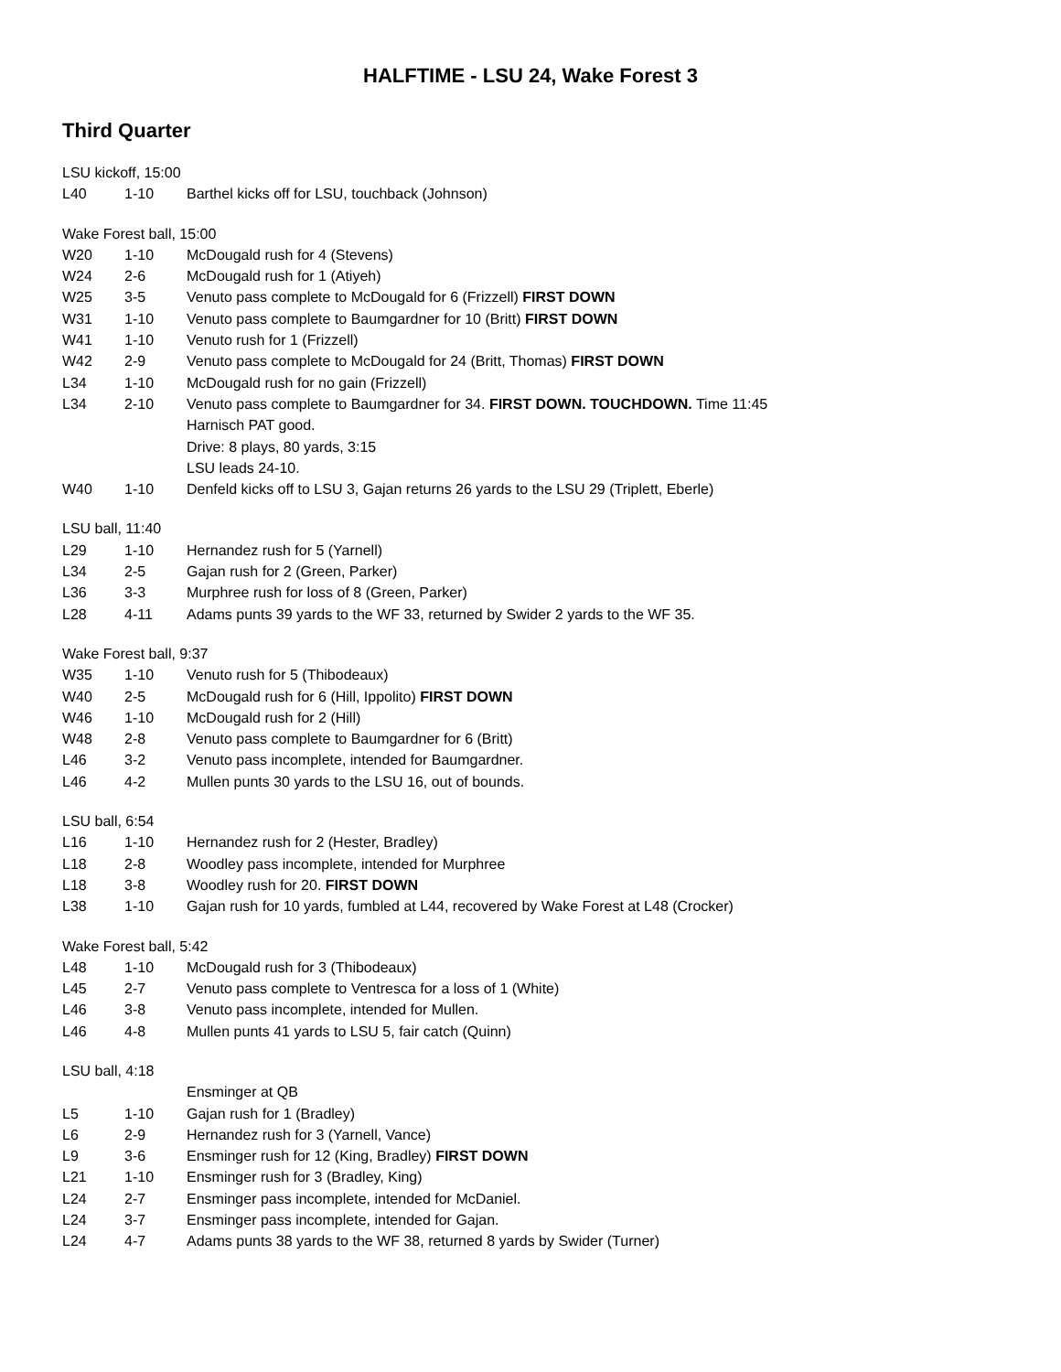HALFTIME - LSU 24, Wake Forest 3
Third Quarter
LSU kickoff, 15:00
| L40 | 1-10 | Barthel kicks off for LSU, touchback (Johnson) |
Wake Forest ball, 15:00
| W20 | 1-10 | McDougald rush for 4 (Stevens) |
| W24 | 2-6 | McDougald rush for 1 (Atiyeh) |
| W25 | 3-5 | Venuto pass complete to McDougald for 6 (Frizzell) FIRST DOWN |
| W31 | 1-10 | Venuto pass complete to Baumgardner for 10 (Britt) FIRST DOWN |
| W41 | 1-10 | Venuto rush for 1 (Frizzell) |
| W42 | 2-9 | Venuto pass complete to McDougald for 24 (Britt, Thomas) FIRST DOWN |
| L34 | 1-10 | McDougald rush for no gain (Frizzell) |
| L34 | 2-10 | Venuto pass complete to Baumgardner for 34. FIRST DOWN. TOUCHDOWN. Time 11:45 |
| | | Harnisch PAT good. |
| | | Drive: 8 plays, 80 yards, 3:15 |
| | | LSU leads 24-10. |
| W40 | 1-10 | Denfeld kicks off to LSU 3, Gajan returns 26 yards to the LSU 29 (Triplett, Eberle) |
LSU ball, 11:40
| L29 | 1-10 | Hernandez rush for 5 (Yarnell) |
| L34 | 2-5 | Gajan rush for 2 (Green, Parker) |
| L36 | 3-3 | Murphree rush for loss of 8 (Green, Parker) |
| L28 | 4-11 | Adams punts 39 yards to the WF 33, returned by Swider 2 yards to the WF 35. |
Wake Forest ball, 9:37
| W35 | 1-10 | Venuto rush for 5 (Thibodeaux) |
| W40 | 2-5 | McDougald rush for 6 (Hill, Ippolito) FIRST DOWN |
| W46 | 1-10 | McDougald rush for 2 (Hill) |
| W48 | 2-8 | Venuto pass complete to Baumgardner for 6 (Britt) |
| L46 | 3-2 | Venuto pass incomplete, intended for Baumgardner. |
| L46 | 4-2 | Mullen punts 30 yards to the LSU 16, out of bounds. |
LSU ball, 6:54
| L16 | 1-10 | Hernandez rush for 2 (Hester, Bradley) |
| L18 | 2-8 | Woodley pass incomplete, intended for Murphree |
| L18 | 3-8 | Woodley rush for 20. FIRST DOWN |
| L38 | 1-10 | Gajan rush for 10 yards, fumbled at L44, recovered by Wake Forest at L48 (Crocker) |
Wake Forest ball, 5:42
| L48 | 1-10 | McDougald rush for 3 (Thibodeaux) |
| L45 | 2-7 | Venuto pass complete to Ventresca for a loss of 1 (White) |
| L46 | 3-8 | Venuto pass incomplete, intended for Mullen. |
| L46 | 4-8 | Mullen punts 41 yards to LSU 5, fair catch (Quinn) |
LSU ball, 4:18
| | | Ensminger at QB |
| L5 | 1-10 | Gajan rush for 1 (Bradley) |
| L6 | 2-9 | Hernandez rush for 3 (Yarnell, Vance) |
| L9 | 3-6 | Ensminger rush for 12 (King, Bradley) FIRST DOWN |
| L21 | 1-10 | Ensminger rush for 3 (Bradley, King) |
| L24 | 2-7 | Ensminger pass incomplete, intended for McDaniel. |
| L24 | 3-7 | Ensminger pass incomplete, intended for Gajan. |
| L24 | 4-7 | Adams punts 38 yards to the WF 38, returned 8 yards by Swider (Turner) |